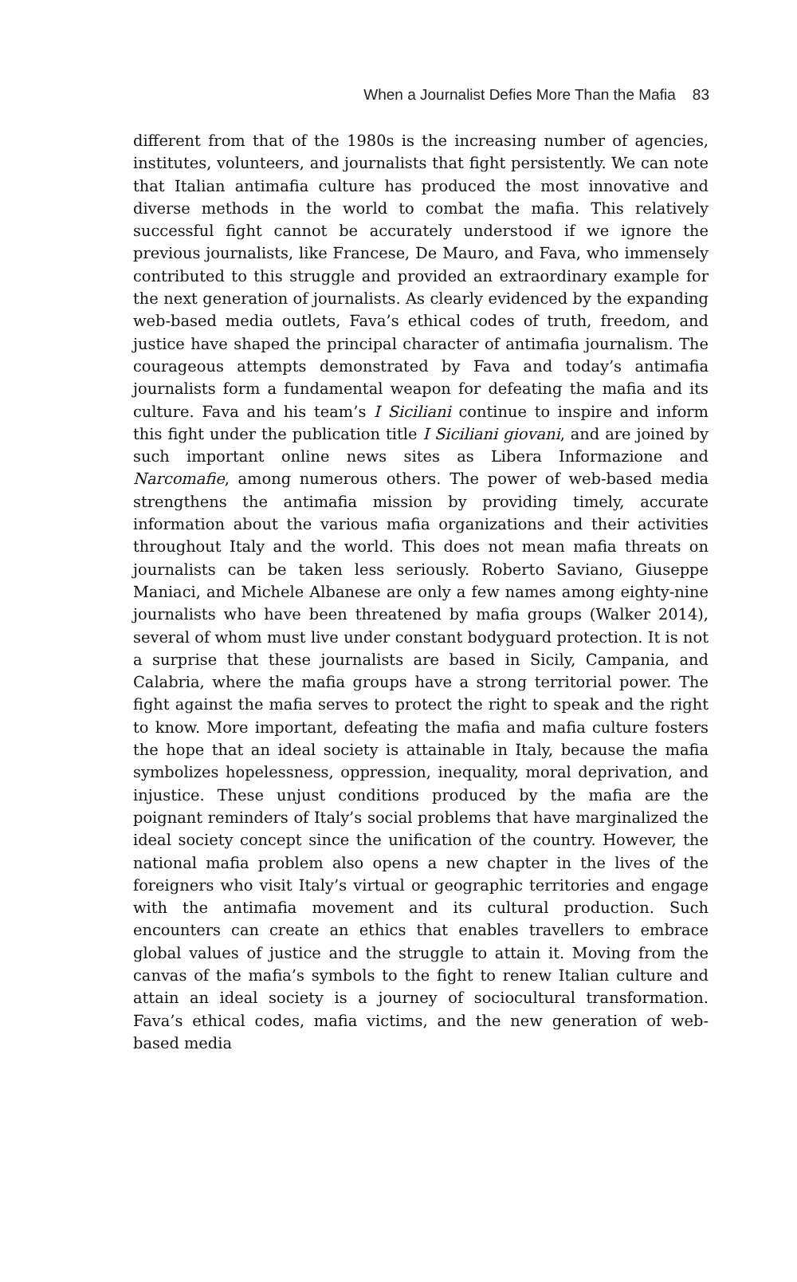When a Journalist Defies More Than the Mafia 83
different from that of the 1980s is the increasing number of agencies, institutes, volunteers, and journalists that fight persistently. We can note that Italian antimafia culture has produced the most innovative and diverse methods in the world to combat the mafia. This relatively successful fight cannot be accurately understood if we ignore the previous journalists, like Francese, De Mauro, and Fava, who immensely contributed to this struggle and provided an extraordinary example for the next generation of journalists. As clearly evidenced by the expanding web-based media outlets, Fava’s ethical codes of truth, freedom, and justice have shaped the principal character of antimafia journalism. The courageous attempts demonstrated by Fava and today’s antimafia journalists form a fundamental weapon for defeating the mafia and its culture. Fava and his team’s I Siciliani continue to inspire and inform this fight under the publication title I Siciliani giovani, and are joined by such important online news sites as Libera Informazione and Narcomafie, among numerous others. The power of web-based media strengthens the antimafia mission by providing timely, accurate information about the various mafia organizations and their activities throughout Italy and the world. This does not mean mafia threats on journalists can be taken less seriously. Roberto Saviano, Giuseppe Maniaci, and Michele Albanese are only a few names among eighty-nine journalists who have been threatened by mafia groups (Walker 2014), several of whom must live under constant bodyguard protection. It is not a surprise that these journalists are based in Sicily, Campania, and Calabria, where the mafia groups have a strong territorial power. The fight against the mafia serves to protect the right to speak and the right to know. More important, defeating the mafia and mafia culture fosters the hope that an ideal society is attainable in Italy, because the mafia symbolizes hopelessness, oppression, inequality, moral deprivation, and injustice. These unjust conditions produced by the mafia are the poignant reminders of Italy’s social problems that have marginalized the ideal society concept since the unification of the country. However, the national mafia problem also opens a new chapter in the lives of the foreigners who visit Italy’s virtual or geographic territories and engage with the antimafia movement and its cultural production. Such encounters can create an ethics that enables travellers to embrace global values of justice and the struggle to attain it. Moving from the canvas of the mafia’s symbols to the fight to renew Italian culture and attain an ideal society is a journey of sociocultural transformation. Fava’s ethical codes, mafia victims, and the new generation of web-based media